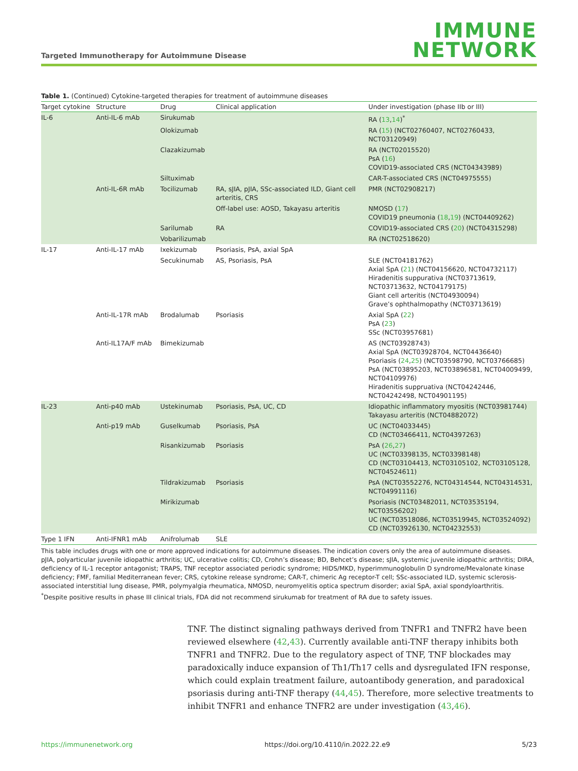Targeted Immunotherapy for Autoimmune Disease
IMMUNE
NETWORK
Table 1. (Continued) Cytokine-targeted therapies for treatment of autoimmune diseases
| Target cytokine | Structure | Drug | Clinical application | Under investigation (phase IIb or III) |
| --- | --- | --- | --- | --- |
| IL-6 | Anti-IL-6 mAb | Sirukumab | | RA ( 13 , 14 )<sup>*</sup> |
| | | Olokizumab | | RA ( 15 ) (NCT02760407, NCT02760433, NCT03120949) |
| | | Clazakizumab | | RA (NCT02015520) PsA ( 16 ) COVID19-associated CRS (NCT04343989) |
| | | Siltuximab | | CAR-T-associated CRS (NCT04975555) |
| | Anti-IL-6R mAb | Tocilizumab | RA, sJIA, pJIA, SSc-associated ILD, Giant cell arteritis, CRS | PMR (NCT02908217) |
| | | | Off-label use: AOSD, Takayasu arteritis | NMOSD ( 17 ) COVID19 pneumonia ( 18 , 19 ) (NCT04409262) |
| | | Sarilumab | RA | COVID19-associated CRS ( 20 ) (NCT04315298) |
| | | Vobarilizumab | | RA (NCT02518620) |
| IL-17 | Anti-IL-17 mAb | Ixekizumab | Psoriasis, PsA, axial SpA | |
| | | Secukinumab | AS, Psoriasis, PsA | SLE (NCT04181762) Axial SpA ( 21 ) (NCT04156620, NCT04732117) Hiradenitis suppurativa (NCT03713619, NCT03713632, NCT04179175) Giant cell arteritis (NCT04930094) Grave’s ophthalmopathy (NCT03713619) |
| | Anti-IL-17R mAb | Brodalumab | Psoriasis | Axial SpA ( 22 ) PsA ( 23 ) SSc (NCT03957681) |
| | Anti-IL17A/F mAb | Bimekizumab | | AS (NCT03928743) Axial SpA (NCT03928704, NCT04436640) Psoriasis ( 24 , 25 ) (NCT03598790, NCT03766685) PsA (NCT03895203, NCT03896581, NCT04009499, NCT04109976) Hiradenitis suppruativa (NCT04242446, NCT04242498, NCT04901195) |
| IL-23 | Anti-p40 mAb | Ustekinumab | Psoriasis, PsA, UC, CD | Idiopathic inflammatory myositis (NCT03981744) Takayasu arteritis (NCT04882072) |
| | Anti-p19 mAb | Guselkumab | Psoriasis, PsA | UC (NCT04033445) CD (NCT03466411, NCT04397263) |
| | | Risankizumab | Psoriasis | PsA ( 26 , 27 ) UC (NCT03398135, NCT03398148) CD (NCT03104413, NCT03105102, NCT03105128, NCT04524611) |
| | | Tildrakizumab | Psoriasis | PsA (NCT03552276, NCT04314544, NCT04314531, NCT04991116) |
| | | Mirikizumab | | Psoriasis (NCT03482011, NCT03535194, NCT03556202) UC (NCT03518086, NCT03519945, NCT03524092) CD (NCT03926130, NCT04232553) |
| Type 1 IFN | Anti-IFNR1 mAb | Anifrolumab | SLE | |
This table includes drugs with one or more approved indications for autoimmune diseases. The indication covers only the area of autoimmune diseases.
pJIA, polyarticular juvenile idiopathic arthritis; UC, ulcerative colitis; CD, Crohn’s disease; BD, Behcet’s disease; sJIA, systemic juvenile idiopathic arthritis; DIRA, deficiency of IL-1 receptor antagonist; TRAPS, TNF receptor associated periodic syndrome; HIDS/MKD, hyperimmunoglobulin D syndrome/Mevalonate kinase deficiency; FMF, familial Mediterranean fever; CRS, cytokine release syndrome; CAR-T, chimeric Ag receptor-T cell; SSc-associated ILD, systemic sclerosis-associated interstitial lung disease, PMR, polymyalgia rheumatica, NMOSD, neuromyelitis optica spectrum disorder; axial SpA, axial spondyloarthritis.
<sup>*</sup> Despite positive results in phase III clinical trials, FDA did not recommend sirukumab for treatment of RA due to safety issues.
TNF. The distinct signaling pathways derived from TNFR1 and TNFR2 have been reviewed elsewhere (42,43). Currently available anti-TNF therapy inhibits both TNFR1 and TNFR2. Due to the regulatory aspect of TNF, TNF blockades may paradoxically induce expansion of Th1/Th17 cells and dysregulated IFN response, which could explain treatment failure, autoantibody generation, and paradoxical psoriasis during anti-TNF therapy (44,45). Therefore, more selective treatments to inhibit TNFR1 and enhance TNFR2 are under investigation (43,46).
https://immunenetwork.org https://doi.org/10.4110/in.2022.22.e9 5/23